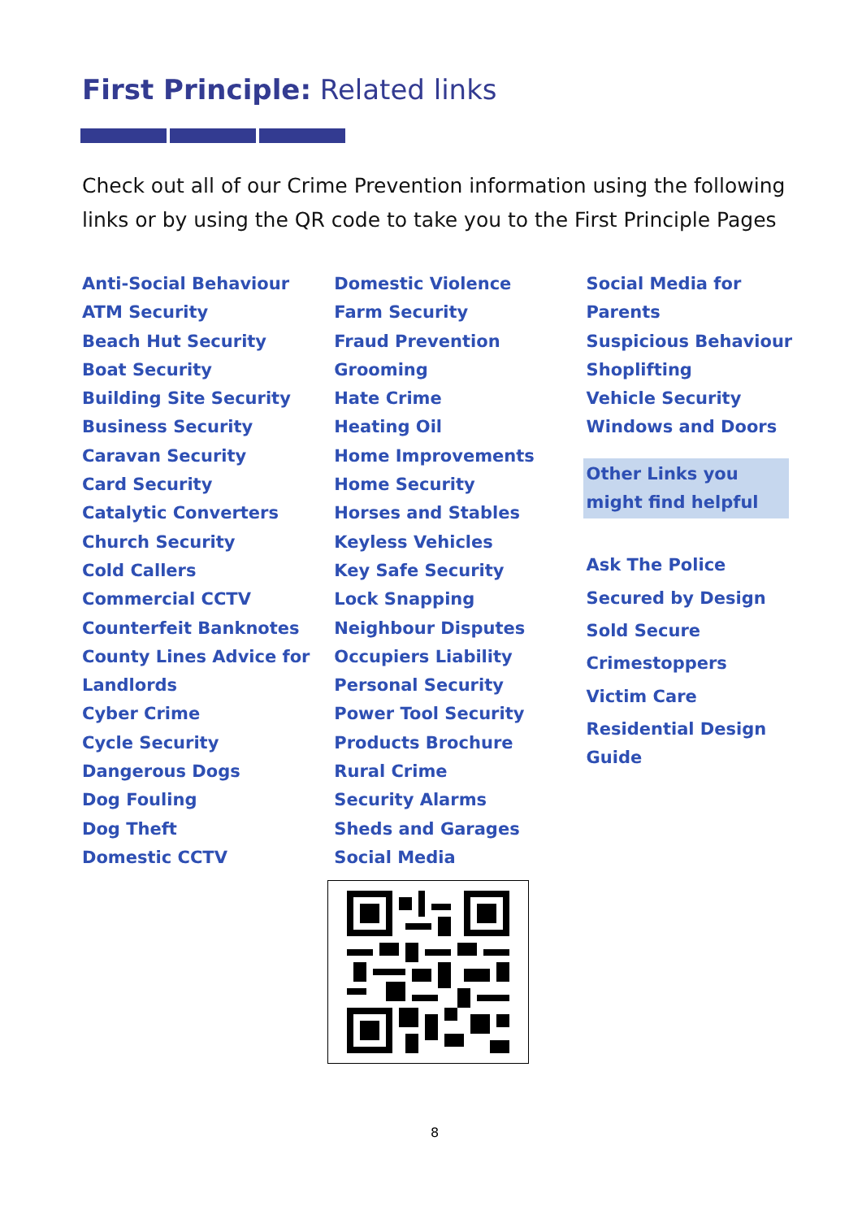First Principle: Related links
Check out all of our Crime Prevention information using the following links or by using the QR code to take you to the First Principle Pages
Anti-Social Behaviour
ATM Security
Beach Hut Security
Boat Security
Building Site Security
Business Security
Caravan Security
Card Security
Catalytic Converters
Church Security
Cold Callers
Commercial CCTV
Counterfeit Banknotes
County Lines Advice for Landlords
Cyber Crime
Cycle Security
Dangerous Dogs
Dog Fouling
Dog Theft
Domestic CCTV
Domestic Violence
Farm Security
Fraud Prevention
Grooming
Hate Crime
Heating Oil
Home Improvements
Home Security
Horses and Stables
Keyless Vehicles
Key Safe Security
Lock Snapping
Neighbour Disputes
Occupiers Liability
Personal Security
Power Tool Security
Products Brochure
Rural Crime
Security Alarms
Sheds and Garages
Social Media
Social Media for Parents
Suspicious Behaviour
Shoplifting
Vehicle Security
Windows and Doors
Other Links you might find helpful
Ask The Police
Secured by Design
Sold Secure
Crimestoppers
Victim Care
Residential Design Guide
8